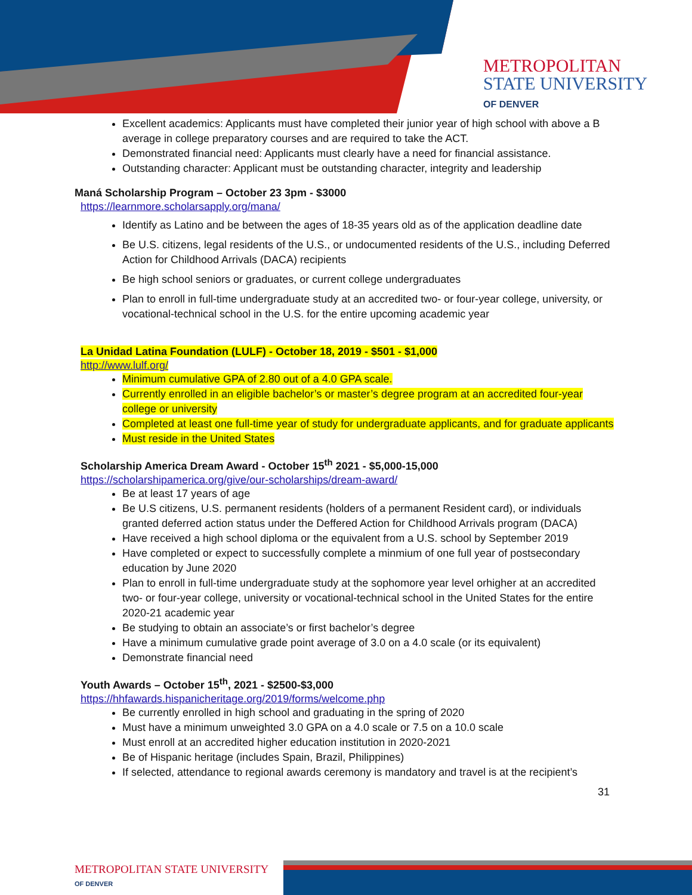METROPOLITAN
STATE UNIVERSITY
OF DENVER
Excellent academics: Applicants must have completed their junior year of high school with above a B average in college preparatory courses and are required to take the ACT.
Demonstrated financial need: Applicants must clearly have a need for financial assistance.
Outstanding character: Applicant must be outstanding character, integrity and leadership
Maná Scholarship Program – October 23 3pm - $3000
https://learnmore.scholarsapply.org/mana/
Identify as Latino and be between the ages of 18-35 years old as of the application deadline date
Be U.S. citizens, legal residents of the U.S., or undocumented residents of the U.S., including Deferred Action for Childhood Arrivals (DACA) recipients
Be high school seniors or graduates, or current college undergraduates
Plan to enroll in full-time undergraduate study at an accredited two- or four-year college, university, or vocational-technical school in the U.S. for the entire upcoming academic year
La Unidad Latina Foundation (LULF) - October 18, 2019 - $501 - $1,000
http://www.lulf.org/
Minimum cumulative GPA of 2.80 out of a 4.0 GPA scale.
Currently enrolled in an eligible bachelor’s or master’s degree program at an accredited four-year college or university
Completed at least one full-time year of study for undergraduate applicants, and for graduate applicants
Must reside in the United States
Scholarship America Dream Award - October 15<sup>th</sup> 2021 - $5,000-15,000
https://scholarshipamerica.org/give/our-scholarships/dream-award/
Be at least 17 years of age
Be U.S citizens, U.S. permanent residents (holders of a permanent Resident card), or individuals granted deferred action status under the Deffered Action for Childhood Arrivals program (DACA)
Have received a high school diploma or the equivalent from a U.S. school by September 2019
Have completed or expect to successfully complete a minmium of one full year of postsecondary education by June 2020
Plan to enroll in full-time undergraduate study at the sophomore year level orhigher at an accredited two- or four-year college, university or vocational-technical school in the United States for the entire 2020-21 academic year
Be studying to obtain an associate’s or first bachelor’s degree
Have a minimum cumulative grade point average of 3.0 on a 4.0 scale (or its equivalent)
Demonstrate financial need
Youth Awards – October 15<sup>th</sup>, 2021 - $2500-$3,000
https://hhfawards.hispanicheritage.org/2019/forms/welcome.php
Be currently enrolled in high school and graduating in the spring of 2020
Must have a minimum unweighted 3.0 GPA on a 4.0 scale or 7.5 on a 10.0 scale
Must enroll at an accredited higher education institution in 2020-2021
Be of Hispanic heritage (includes Spain, Brazil, Philippines)
If selected, attendance to regional awards ceremony is mandatory and travel is at the recipient’s
31
METROPOLITAN STATE UNIVERSITY
OF DENVER